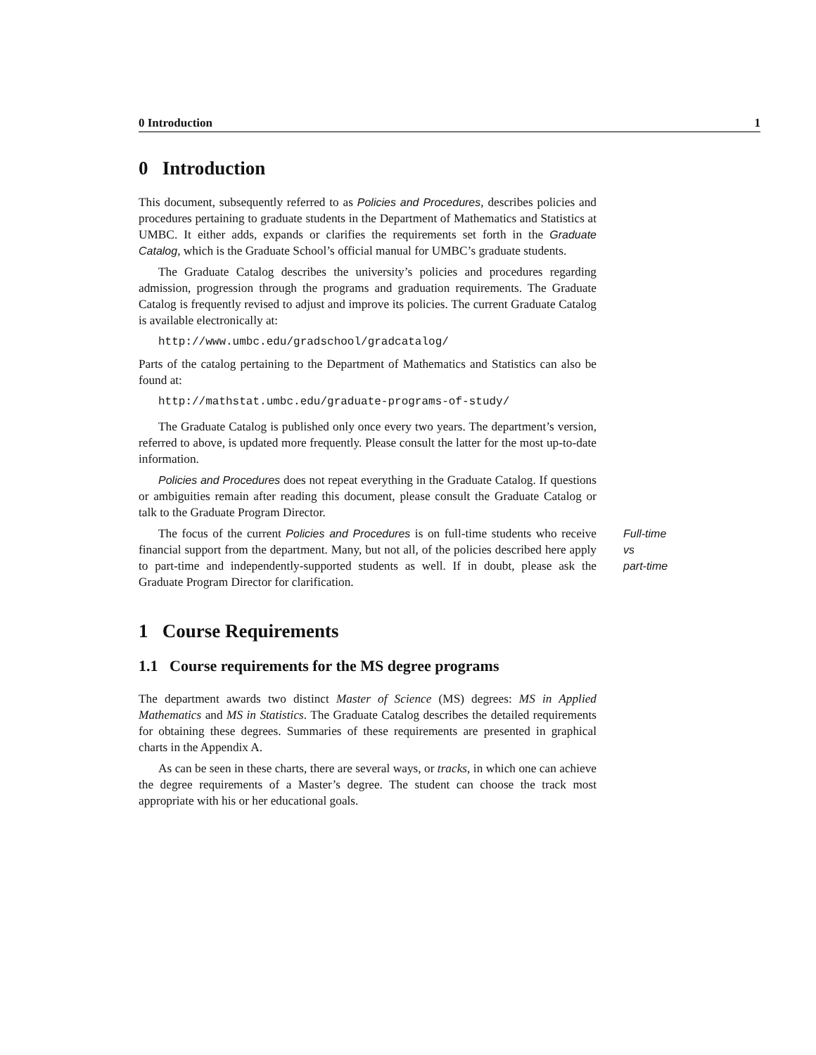0 Introduction 1
0 Introduction
This document, subsequently referred to as Policies and Procedures, describes policies and procedures pertaining to graduate students in the Department of Mathematics and Statistics at UMBC. It either adds, expands or clarifies the requirements set forth in the Graduate Catalog, which is the Graduate School’s official manual for UMBC’s graduate students.
The Graduate Catalog describes the university’s policies and procedures regarding admission, progression through the programs and graduation requirements. The Graduate Catalog is frequently revised to adjust and improve its policies. The current Graduate Catalog is available electronically at:
http://www.umbc.edu/gradschool/gradcatalog/
Parts of the catalog pertaining to the Department of Mathematics and Statistics can also be found at:
http://mathstat.umbc.edu/graduate-programs-of-study/
The Graduate Catalog is published only once every two years. The department’s version, referred to above, is updated more frequently. Please consult the latter for the most up-to-date information.
Policies and Procedures does not repeat everything in the Graduate Catalog. If questions or ambiguities remain after reading this document, please consult the Graduate Catalog or talk to the Graduate Program Director.
The focus of the current Policies and Procedures is on full-time students who receive financial support from the department. Many, but not all, of the policies described here apply to part-time and independently-supported students as well. If in doubt, please ask the Graduate Program Director for clarification.
Full-time
vs
part-time
1 Course Requirements
1.1 Course requirements for the MS degree programs
The department awards two distinct Master of Science (MS) degrees: MS in Applied Mathematics and MS in Statistics. The Graduate Catalog describes the detailed requirements for obtaining these degrees. Summaries of these requirements are presented in graphical charts in the Appendix A.
As can be seen in these charts, there are several ways, or tracks, in which one can achieve the degree requirements of a Master’s degree. The student can choose the track most appropriate with his or her educational goals.